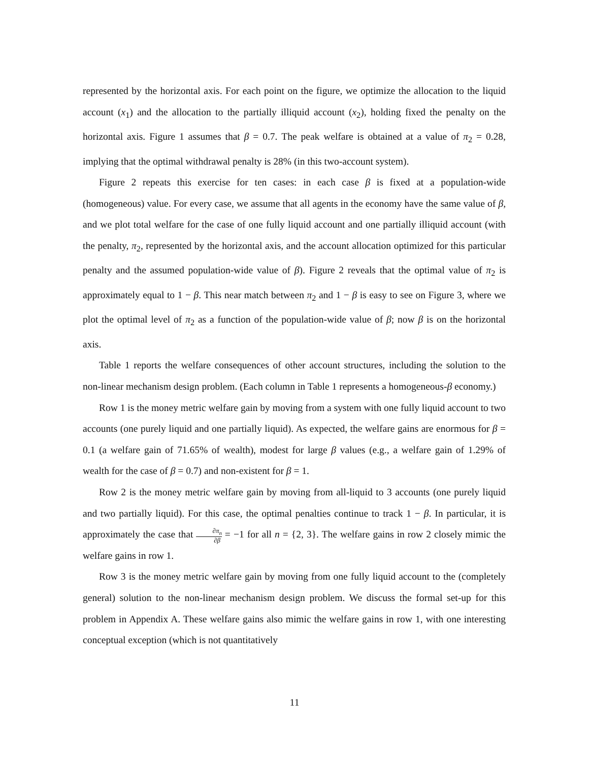represented by the horizontal axis. For each point on the figure, we optimize the allocation to the liquid account (x<sub>1</sub>) and the allocation to the partially illiquid account (x<sub>2</sub>), holding fixed the penalty on the horizontal axis. Figure 1 assumes that β = 0.7. The peak welfare is obtained at a value of π<sub>2</sub> = 0.28, implying that the optimal withdrawal penalty is 28% (in this two-account system).
Figure 2 repeats this exercise for ten cases: in each case β is fixed at a population-wide (homogeneous) value. For every case, we assume that all agents in the economy have the same value of β, and we plot total welfare for the case of one fully liquid account and one partially illiquid account (with the penalty, π<sub>2</sub>, represented by the horizontal axis, and the account allocation optimized for this particular penalty and the assumed population-wide value of β). Figure 2 reveals that the optimal value of π<sub>2</sub> is approximately equal to 1 − β. This near match between π<sub>2</sub> and 1 − β is easy to see on Figure 3, where we plot the optimal level of π<sub>2</sub> as a function of the population-wide value of β; now β is on the horizontal axis.
Table 1 reports the welfare consequences of other account structures, including the solution to the non-linear mechanism design problem. (Each column in Table 1 represents a homogeneous-β economy.)
Row 1 is the money metric welfare gain by moving from a system with one fully liquid account to two accounts (one purely liquid and one partially liquid). As expected, the welfare gains are enormous for β = 0.1 (a welfare gain of 71.65% of wealth), modest for large β values (e.g., a welfare gain of 1.29% of wealth for the case of β = 0.7) and non-existent for β = 1.
Row 2 is the money metric welfare gain by moving from all-liquid to 3 accounts (one purely liquid and two partially liquid). For this case, the optimal penalties continue to track 1 − β. In particular, it is approximately the case that ∂π<sub>n</sub> ∂β = −1 for all n = {2, 3}. The welfare gains in row 2 closely mimic the welfare gains in row 1.
Row 3 is the money metric welfare gain by moving from one fully liquid account to the (completely general) solution to the non-linear mechanism design problem. We discuss the formal set-up for this problem in Appendix A. These welfare gains also mimic the welfare gains in row 1, with one interesting conceptual exception (which is not quantitatively
11